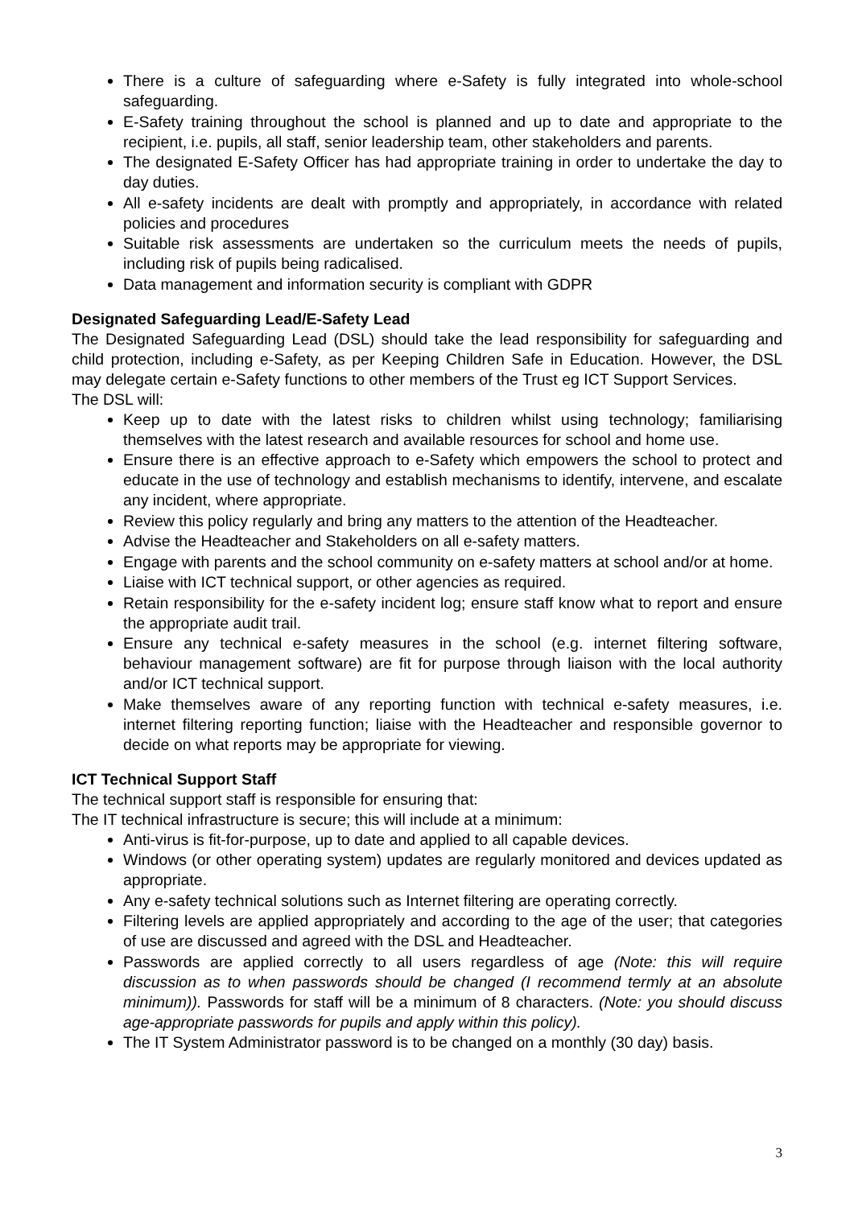There is a culture of safeguarding where e-Safety is fully integrated into whole-school safeguarding.
E-Safety training throughout the school is planned and up to date and appropriate to the recipient, i.e. pupils, all staff, senior leadership team, other stakeholders and parents.
The designated E-Safety Officer has had appropriate training in order to undertake the day to day duties.
All e-safety incidents are dealt with promptly and appropriately, in accordance with related policies and procedures
Suitable risk assessments are undertaken so the curriculum meets the needs of pupils, including risk of pupils being radicalised.
Data management and information security is compliant with GDPR
Designated Safeguarding Lead/E-Safety Lead
The Designated Safeguarding Lead (DSL) should take the lead responsibility for safeguarding and child protection, including e-Safety, as per Keeping Children Safe in Education. However, the DSL may delegate certain e-Safety functions to other members of the Trust eg ICT Support Services.
The DSL will:
Keep up to date with the latest risks to children whilst using technology; familiarising themselves with the latest research and available resources for school and home use.
Ensure there is an effective approach to e-Safety which empowers the school to protect and educate in the use of technology and establish mechanisms to identify, intervene, and escalate any incident, where appropriate.
Review this policy regularly and bring any matters to the attention of the Headteacher.
Advise the Headteacher and Stakeholders on all e-safety matters.
Engage with parents and the school community on e-safety matters at school and/or at home.
Liaise with ICT technical support, or other agencies as required.
Retain responsibility for the e-safety incident log; ensure staff know what to report and ensure the appropriate audit trail.
Ensure any technical e-safety measures in the school (e.g. internet filtering software, behaviour management software) are fit for purpose through liaison with the local authority and/or ICT technical support.
Make themselves aware of any reporting function with technical e-safety measures, i.e. internet filtering reporting function; liaise with the Headteacher and responsible governor to decide on what reports may be appropriate for viewing.
ICT Technical Support Staff
The technical support staff is responsible for ensuring that:
The IT technical infrastructure is secure; this will include at a minimum:
Anti-virus is fit-for-purpose, up to date and applied to all capable devices.
Windows (or other operating system) updates are regularly monitored and devices updated as appropriate.
Any e-safety technical solutions such as Internet filtering are operating correctly.
Filtering levels are applied appropriately and according to the age of the user; that categories of use are discussed and agreed with the DSL and Headteacher.
Passwords are applied correctly to all users regardless of age (Note: this will require discussion as to when passwords should be changed (I recommend termly at an absolute minimum)). Passwords for staff will be a minimum of 8 characters. (Note: you should discuss age-appropriate passwords for pupils and apply within this policy).
The IT System Administrator password is to be changed on a monthly (30 day) basis.
3